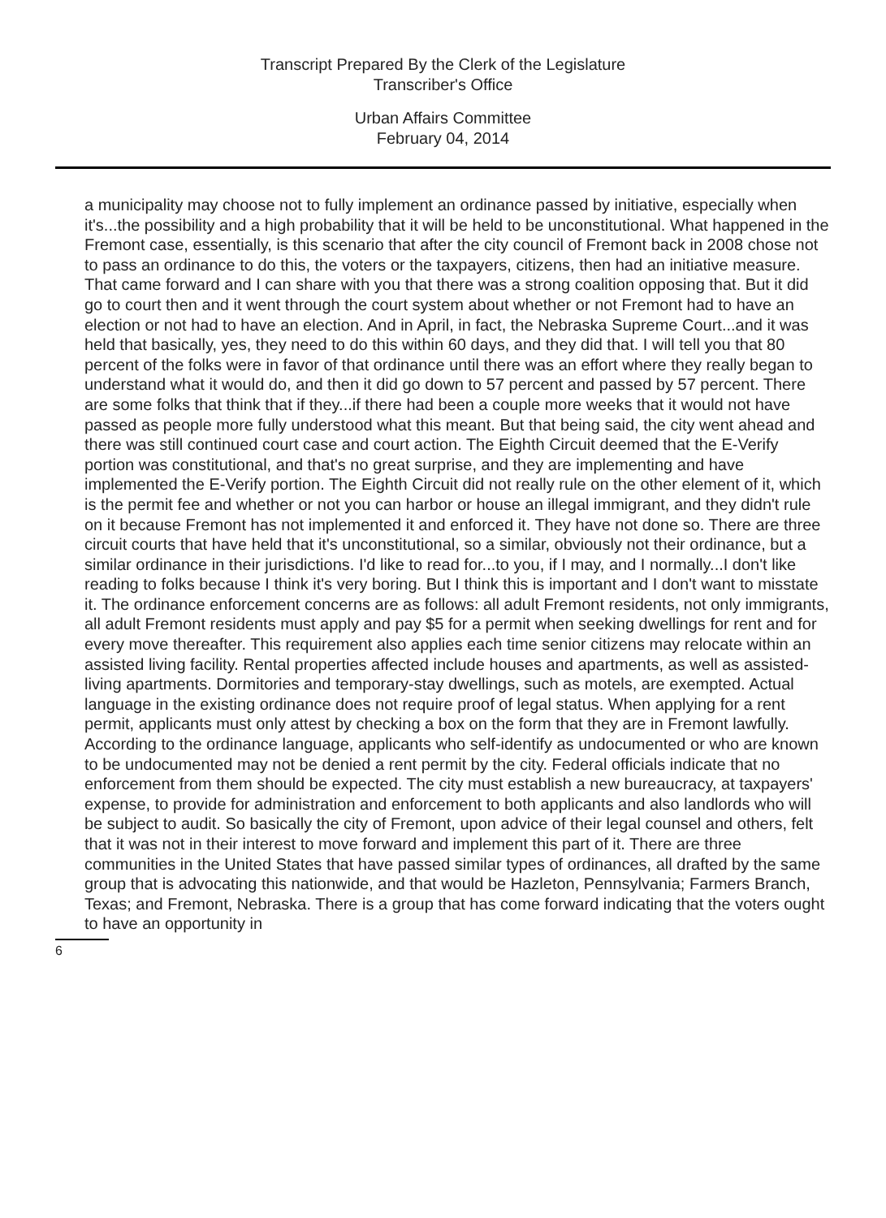Transcript Prepared By the Clerk of the Legislature
Transcriber's Office
Urban Affairs Committee
February 04, 2014
a municipality may choose not to fully implement an ordinance passed by initiative, especially when it's...the possibility and a high probability that it will be held to be unconstitutional. What happened in the Fremont case, essentially, is this scenario that after the city council of Fremont back in 2008 chose not to pass an ordinance to do this, the voters or the taxpayers, citizens, then had an initiative measure. That came forward and I can share with you that there was a strong coalition opposing that. But it did go to court then and it went through the court system about whether or not Fremont had to have an election or not had to have an election. And in April, in fact, the Nebraska Supreme Court...and it was held that basically, yes, they need to do this within 60 days, and they did that. I will tell you that 80 percent of the folks were in favor of that ordinance until there was an effort where they really began to understand what it would do, and then it did go down to 57 percent and passed by 57 percent. There are some folks that think that if they...if there had been a couple more weeks that it would not have passed as people more fully understood what this meant. But that being said, the city went ahead and there was still continued court case and court action. The Eighth Circuit deemed that the E-Verify portion was constitutional, and that's no great surprise, and they are implementing and have implemented the E-Verify portion. The Eighth Circuit did not really rule on the other element of it, which is the permit fee and whether or not you can harbor or house an illegal immigrant, and they didn't rule on it because Fremont has not implemented it and enforced it. They have not done so. There are three circuit courts that have held that it's unconstitutional, so a similar, obviously not their ordinance, but a similar ordinance in their jurisdictions. I'd like to read for...to you, if I may, and I normally...I don't like reading to folks because I think it's very boring. But I think this is important and I don't want to misstate it. The ordinance enforcement concerns are as follows: all adult Fremont residents, not only immigrants, all adult Fremont residents must apply and pay $5 for a permit when seeking dwellings for rent and for every move thereafter. This requirement also applies each time senior citizens may relocate within an assisted living facility. Rental properties affected include houses and apartments, as well as assisted-living apartments. Dormitories and temporary-stay dwellings, such as motels, are exempted. Actual language in the existing ordinance does not require proof of legal status. When applying for a rent permit, applicants must only attest by checking a box on the form that they are in Fremont lawfully. According to the ordinance language, applicants who self-identify as undocumented or who are known to be undocumented may not be denied a rent permit by the city. Federal officials indicate that no enforcement from them should be expected. The city must establish a new bureaucracy, at taxpayers' expense, to provide for administration and enforcement to both applicants and also landlords who will be subject to audit. So basically the city of Fremont, upon advice of their legal counsel and others, felt that it was not in their interest to move forward and implement this part of it. There are three communities in the United States that have passed similar types of ordinances, all drafted by the same group that is advocating this nationwide, and that would be Hazleton, Pennsylvania; Farmers Branch, Texas; and Fremont, Nebraska. There is a group that has come forward indicating that the voters ought to have an opportunity in
6